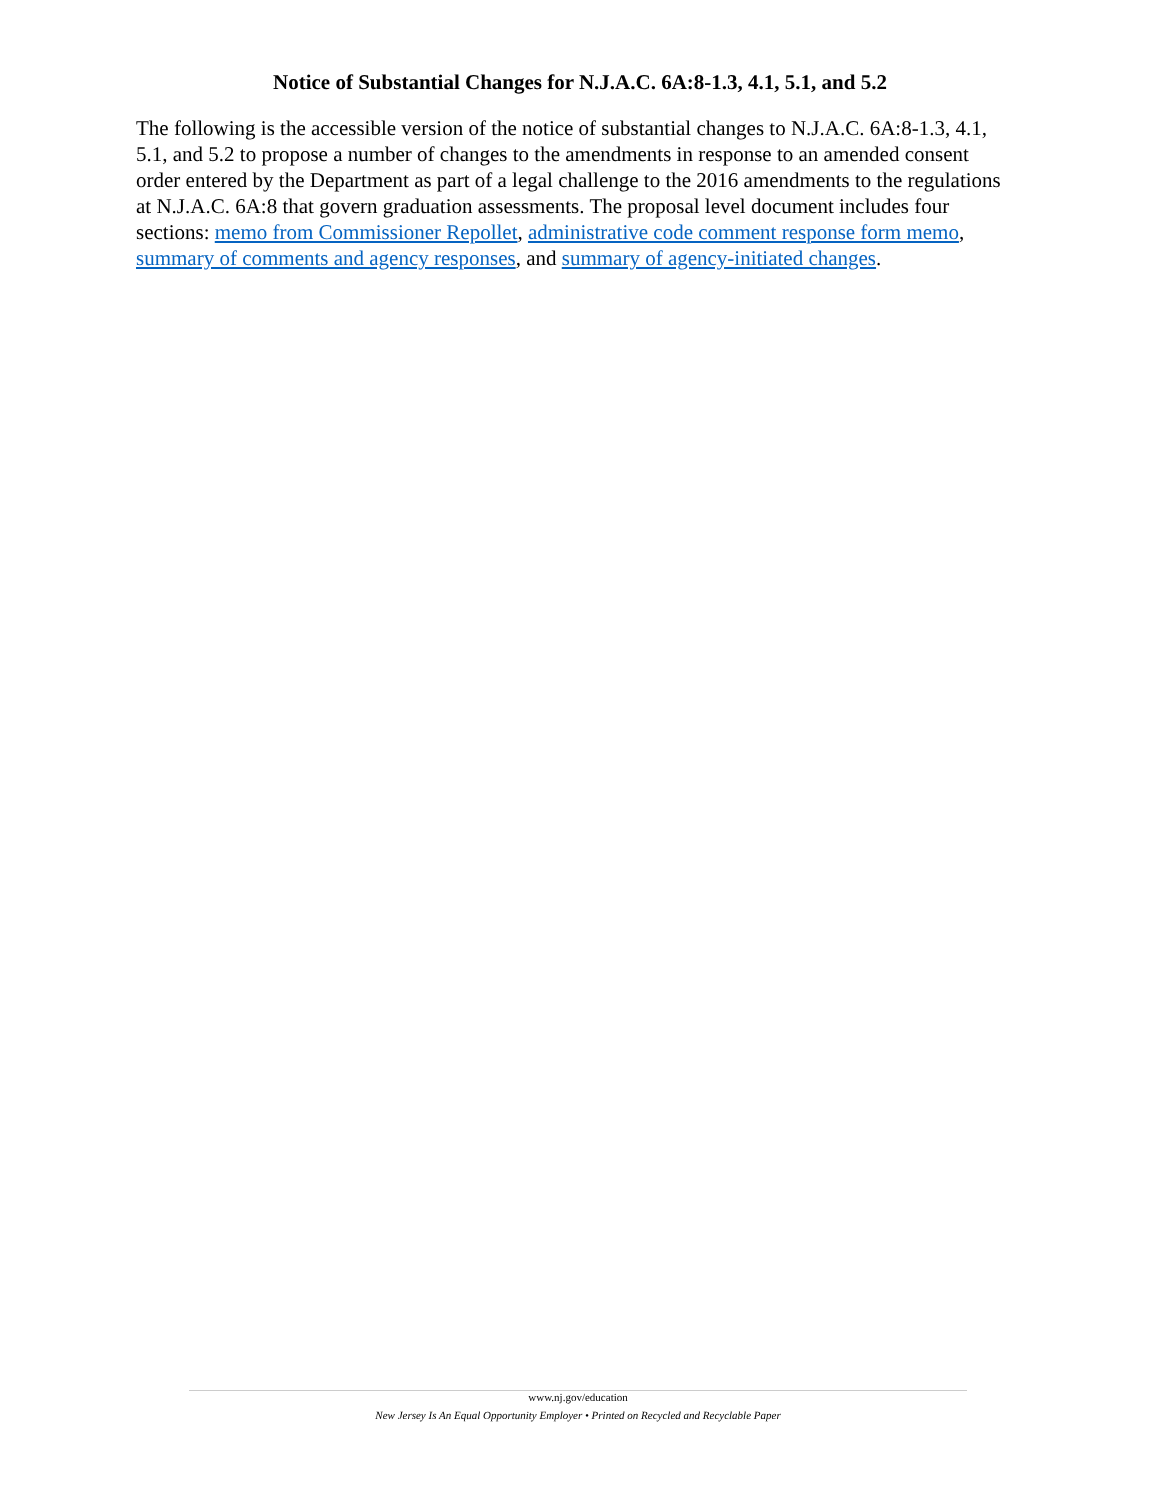Notice of Substantial Changes for N.J.A.C. 6A:8-1.3, 4.1, 5.1, and 5.2
The following is the accessible version of the notice of substantial changes to N.J.A.C. 6A:8-1.3, 4.1, 5.1, and 5.2 to propose a number of changes to the amendments in response to an amended consent order entered by the Department as part of a legal challenge to the 2016 amendments to the regulations at N.J.A.C. 6A:8 that govern graduation assessments. The proposal level document includes four sections: memo from Commissioner Repollet, administrative code comment response form memo, summary of comments and agency responses, and summary of agency-initiated changes.
www.nj.gov/education
New Jersey Is An Equal Opportunity Employer • Printed on Recycled and Recyclable Paper